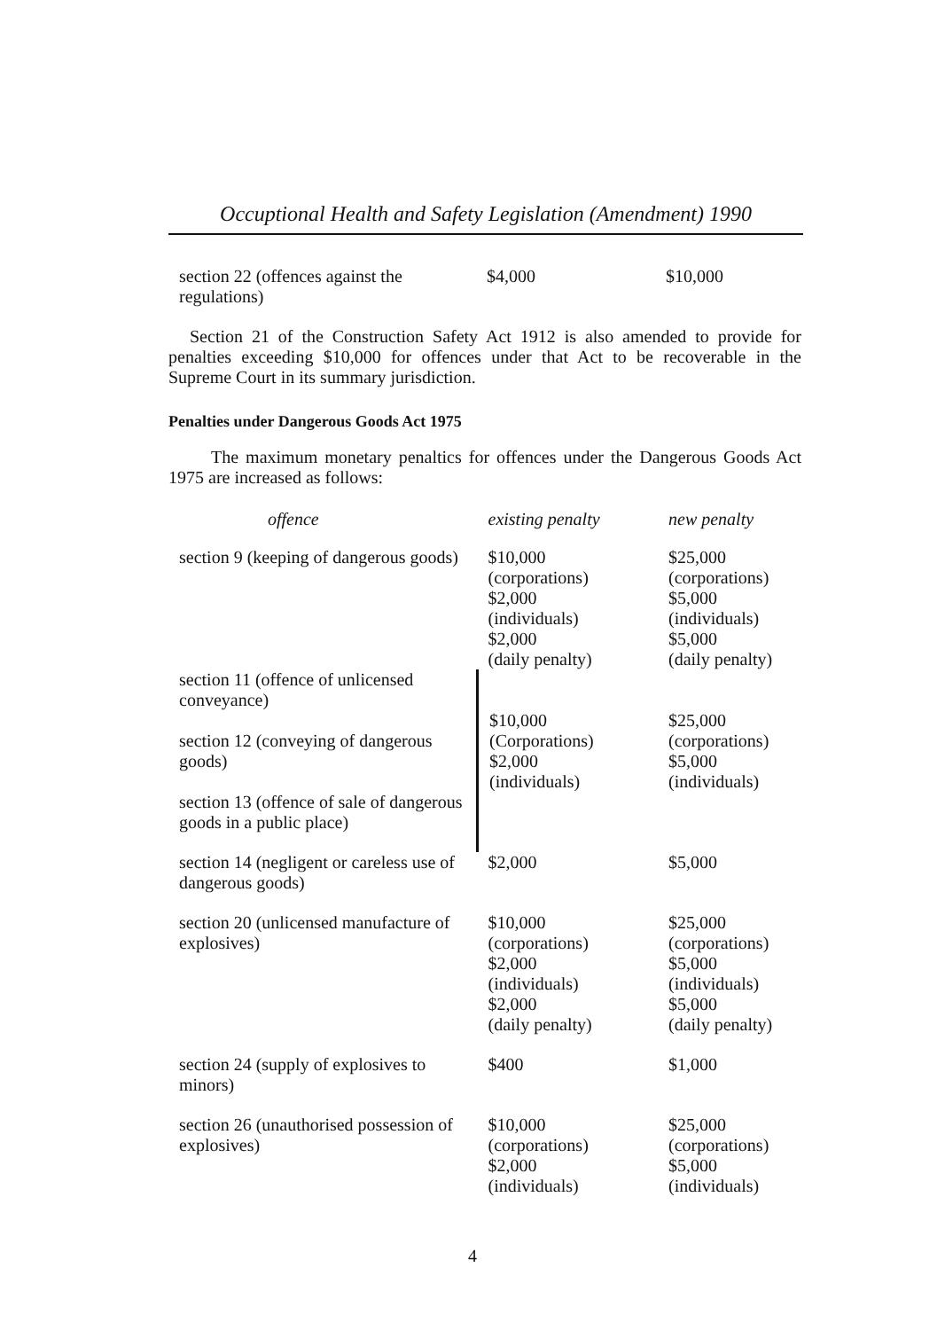Occuptional Health and Safety Legislation (Amendment) 1990
| section 22 (offences against the regulations) | $4,000 | $10,000 |
Section 21 of the Construction Safety Act 1912 is also amended to provide for penalties exceeding $10,000 for offences under that Act to be recoverable in the Supreme Court in its summary jurisdiction.
Penalties under Dangerous Goods Act 1975
The maximum monetary penaltics for offences under the Dangerous Goods Act 1975 are increased as follows:
| offence | existing penalty | new penalty |
| --- | --- | --- |
| section 9 (keeping of dangerous goods) | $10,000 (corporations) $2,000 (individuals) $2,000 (daily penalty) | $25,000 (corporations) $5,000 (individuals) $5,000 (daily penalty) |
| section 11 (offence of unlicensed conveyance) section 12 (conveying of dangerous goods) section 13 (offence of sale of dangerous goods in a public place) | $10,000 (Corporations) $2,000 (individuals) | $25,000 (corporations) $5,000 (individuals) |
| section 14 (negligent or careless use of dangerous goods) | $2,000 | $5,000 |
| section 20 (unlicensed manufacture of explosives) | $10,000 (corporations) $2,000 (individuals) $2,000 (daily penalty) | $25,000 (corporations) $5,000 (individuals) $5,000 (daily penalty) |
| section 24 (supply of explosives to minors) | $400 | $1,000 |
| section 26 (unauthorised possession of explosives) | $10,000 (corporations) $2,000 (individuals) | $25,000 (corporations) $5,000 (individuals) |
4